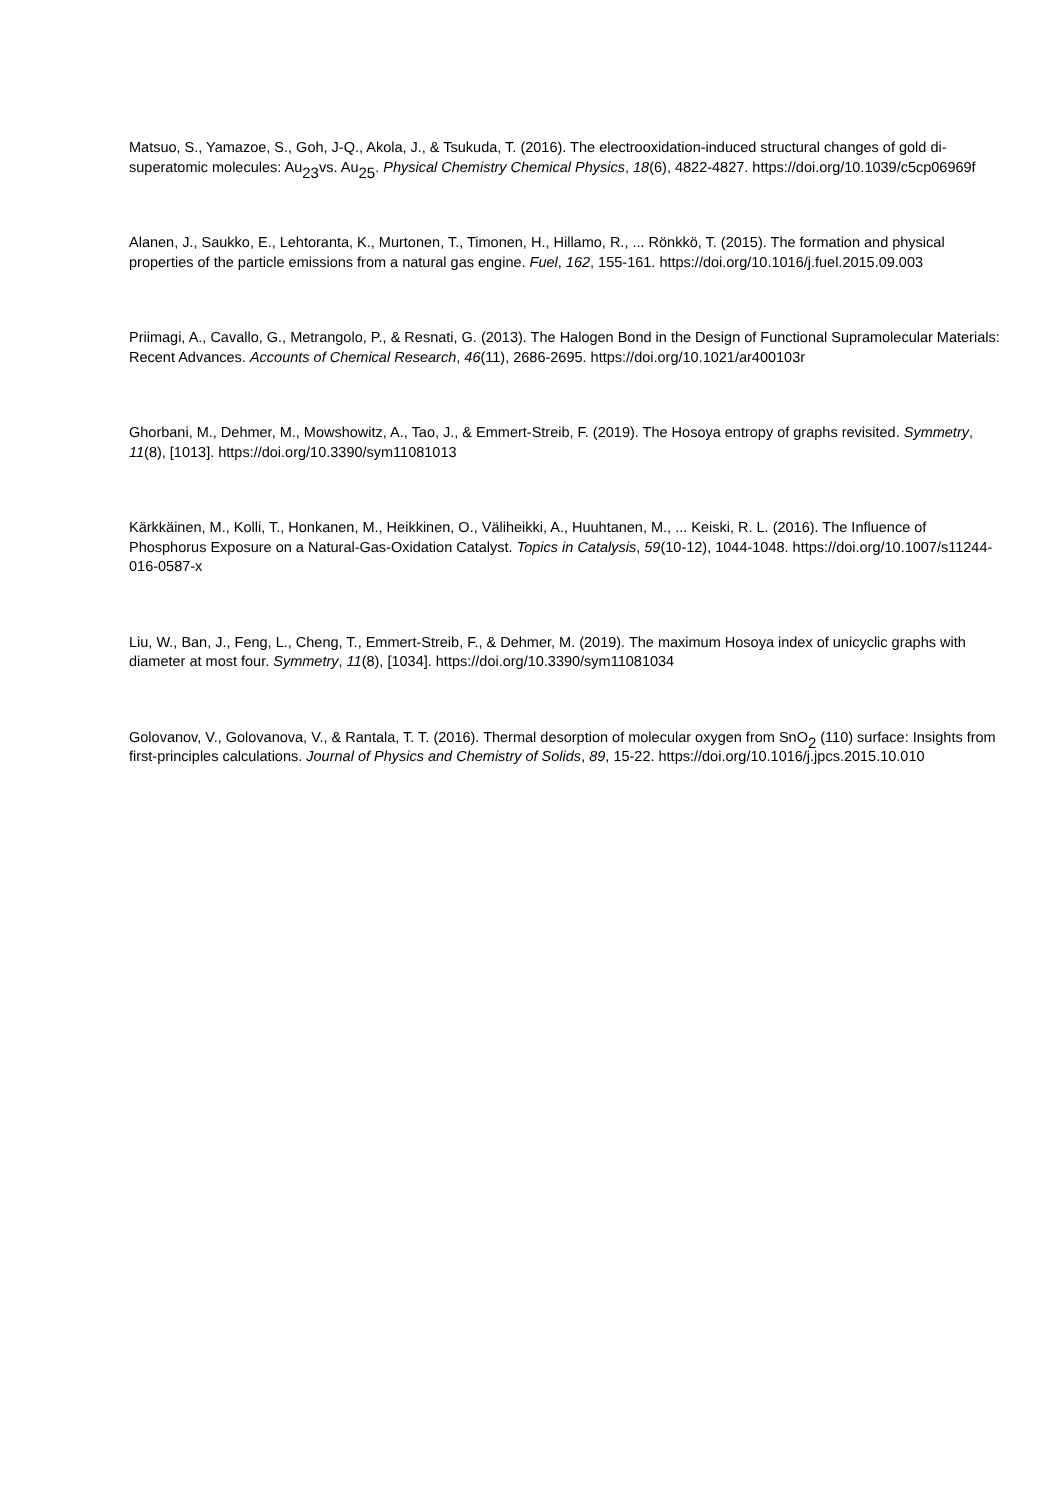Matsuo, S., Yamazoe, S., Goh, J-Q., Akola, J., & Tsukuda, T. (2016). The electrooxidation-induced structural changes of gold di-superatomic molecules: Au<sub>23</sub>vs. Au<sub>25</sub>. Physical Chemistry Chemical Physics, 18(6), 4822-4827. https://doi.org/10.1039/c5cp06969f
Alanen, J., Saukko, E., Lehtoranta, K., Murtonen, T., Timonen, H., Hillamo, R., ... Rönkkö, T. (2015). The formation and physical properties of the particle emissions from a natural gas engine. Fuel, 162, 155-161. https://doi.org/10.1016/j.fuel.2015.09.003
Priimagi, A., Cavallo, G., Metrangolo, P., & Resnati, G. (2013). The Halogen Bond in the Design of Functional Supramolecular Materials: Recent Advances. Accounts of Chemical Research, 46(11), 2686-2695. https://doi.org/10.1021/ar400103r
Ghorbani, M., Dehmer, M., Mowshowitz, A., Tao, J., & Emmert-Streib, F. (2019). The Hosoya entropy of graphs revisited. Symmetry, 11(8), [1013]. https://doi.org/10.3390/sym11081013
Kärkkäinen, M., Kolli, T., Honkanen, M., Heikkinen, O., Väliheikki, A., Huuhtanen, M., ... Keiski, R. L. (2016). The Influence of Phosphorus Exposure on a Natural-Gas-Oxidation Catalyst. Topics in Catalysis, 59(10-12), 1044-1048. https://doi.org/10.1007/s11244-016-0587-x
Liu, W., Ban, J., Feng, L., Cheng, T., Emmert-Streib, F., & Dehmer, M. (2019). The maximum Hosoya index of unicyclic graphs with diameter at most four. Symmetry, 11(8), [1034]. https://doi.org/10.3390/sym11081034
Golovanov, V., Golovanova, V., & Rantala, T. T. (2016). Thermal desorption of molecular oxygen from SnO<sub>2</sub> (110) surface: Insights from first-principles calculations. Journal of Physics and Chemistry of Solids, 89, 15-22. https://doi.org/10.1016/j.jpcs.2015.10.010